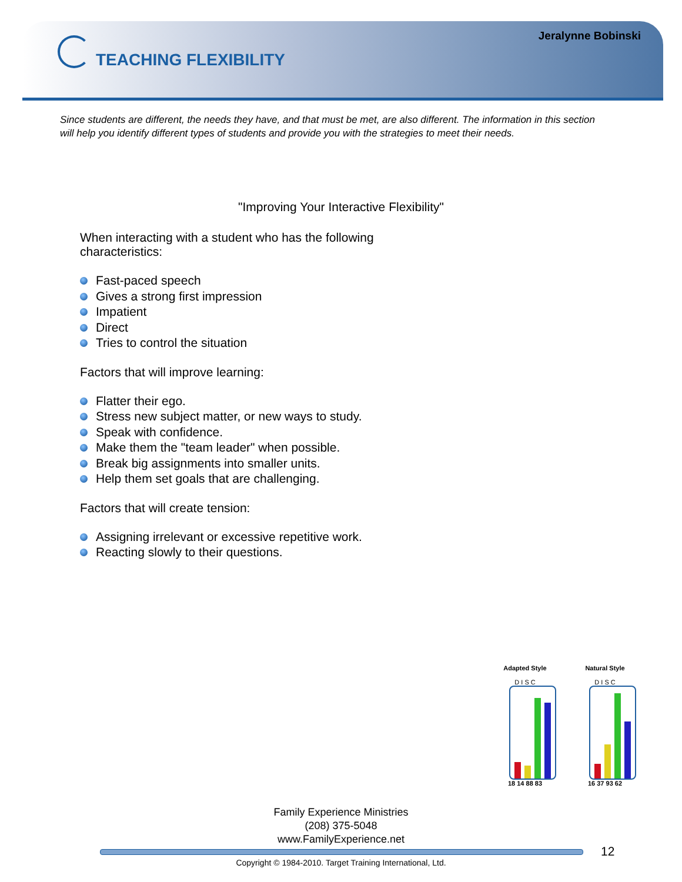Jeralynne Bobinski
TEACHING FLEXIBILITY
Since students are different, the needs they have, and that must be met, are also different. The information in this section will help you identify different types of students and provide you with the strategies to meet their needs.
"Improving Your Interactive Flexibility"
When interacting with a student who has the following
characteristics:
Fast-paced speech
Gives a strong first impression
Impatient
Direct
Tries to control the situation
Factors that will improve learning:
Flatter their ego.
Stress new subject matter, or new ways to study.
Speak with confidence.
Make them the "team leader" when possible.
Break big assignments into smaller units.
Help them set goals that are challenging.
Factors that will create tension:
Assigning irrelevant or excessive repetitive work.
Reacting slowly to their questions.
Adapted Style
D I S C
18 14 88 83
Natural Style
D I S C
16 37 93 62
Family Experience Ministries
(208) 375-5048
www.FamilyExperience.net
12
Copyright © 1984-2010. Target Training International, Ltd.